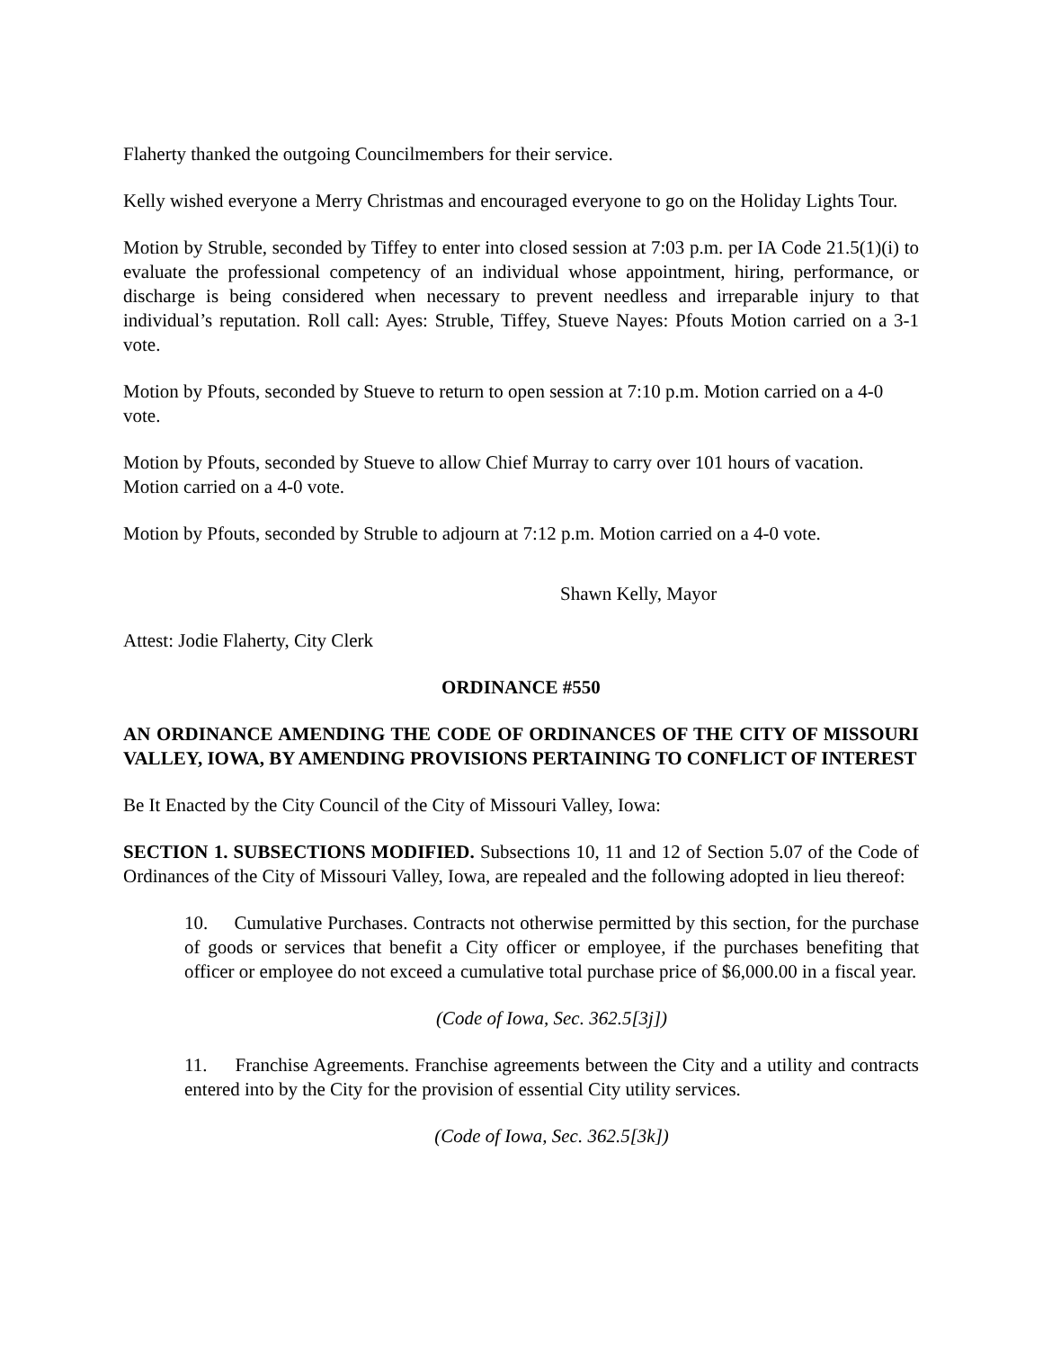Flaherty thanked the outgoing Councilmembers for their service.
Kelly wished everyone a Merry Christmas and encouraged everyone to go on the Holiday Lights Tour.
Motion by Struble, seconded by Tiffey to enter into closed session at 7:03 p.m. per IA Code 21.5(1)(i) to evaluate the professional competency of an individual whose appointment, hiring, performance, or discharge is being considered when necessary to prevent needless and irreparable injury to that individual’s reputation. Roll call: Ayes: Struble, Tiffey, Stueve Nayes: Pfouts Motion carried on a 3-1 vote.
Motion by Pfouts, seconded by Stueve to return to open session at 7:10 p.m. Motion carried on a 4-0 vote.
Motion by Pfouts, seconded by Stueve to allow Chief Murray to carry over 101 hours of vacation. Motion carried on a 4-0 vote.
Motion by Pfouts, seconded by Struble to adjourn at 7:12 p.m. Motion carried on a 4-0 vote.
Shawn Kelly, Mayor
Attest: Jodie Flaherty, City Clerk
ORDINANCE #550
AN ORDINANCE AMENDING THE CODE OF ORDINANCES OF THE CITY OF MISSOURI VALLEY, IOWA, BY AMENDING PROVISIONS PERTAINING TO CONFLICT OF INTEREST
Be It Enacted by the City Council of the City of Missouri Valley, Iowa:
SECTION 1. SUBSECTIONS MODIFIED. Subsections 10, 11 and 12 of Section 5.07 of the Code of Ordinances of the City of Missouri Valley, Iowa, are repealed and the following adopted in lieu thereof:
10. Cumulative Purchases. Contracts not otherwise permitted by this section, for the purchase of goods or services that benefit a City officer or employee, if the purchases benefiting that officer or employee do not exceed a cumulative total purchase price of $6,000.00 in a fiscal year.
(Code of Iowa, Sec. 362.5[3j])
11. Franchise Agreements. Franchise agreements between the City and a utility and contracts entered into by the City for the provision of essential City utility services.
(Code of Iowa, Sec. 362.5[3k])